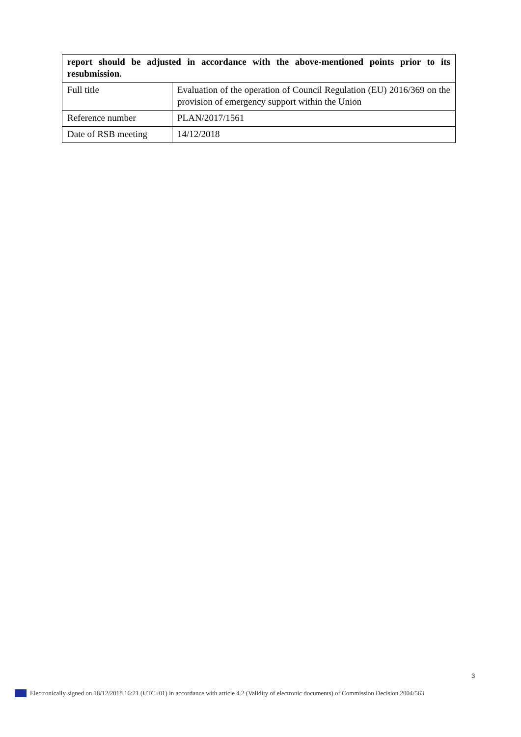| report should be adjusted in accordance with the above-mentioned points prior to its resubmission. | |
| Full title | Evaluation of the operation of Council Regulation (EU) 2016/369 on the provision of emergency support within the Union |
| Reference number | PLAN/2017/1561 |
| Date of RSB meeting | 14/12/2018 |
3
Electronically signed on 18/12/2018 16:21 (UTC+01) in accordance with article 4.2 (Validity of electronic documents) of Commission Decision 2004/563